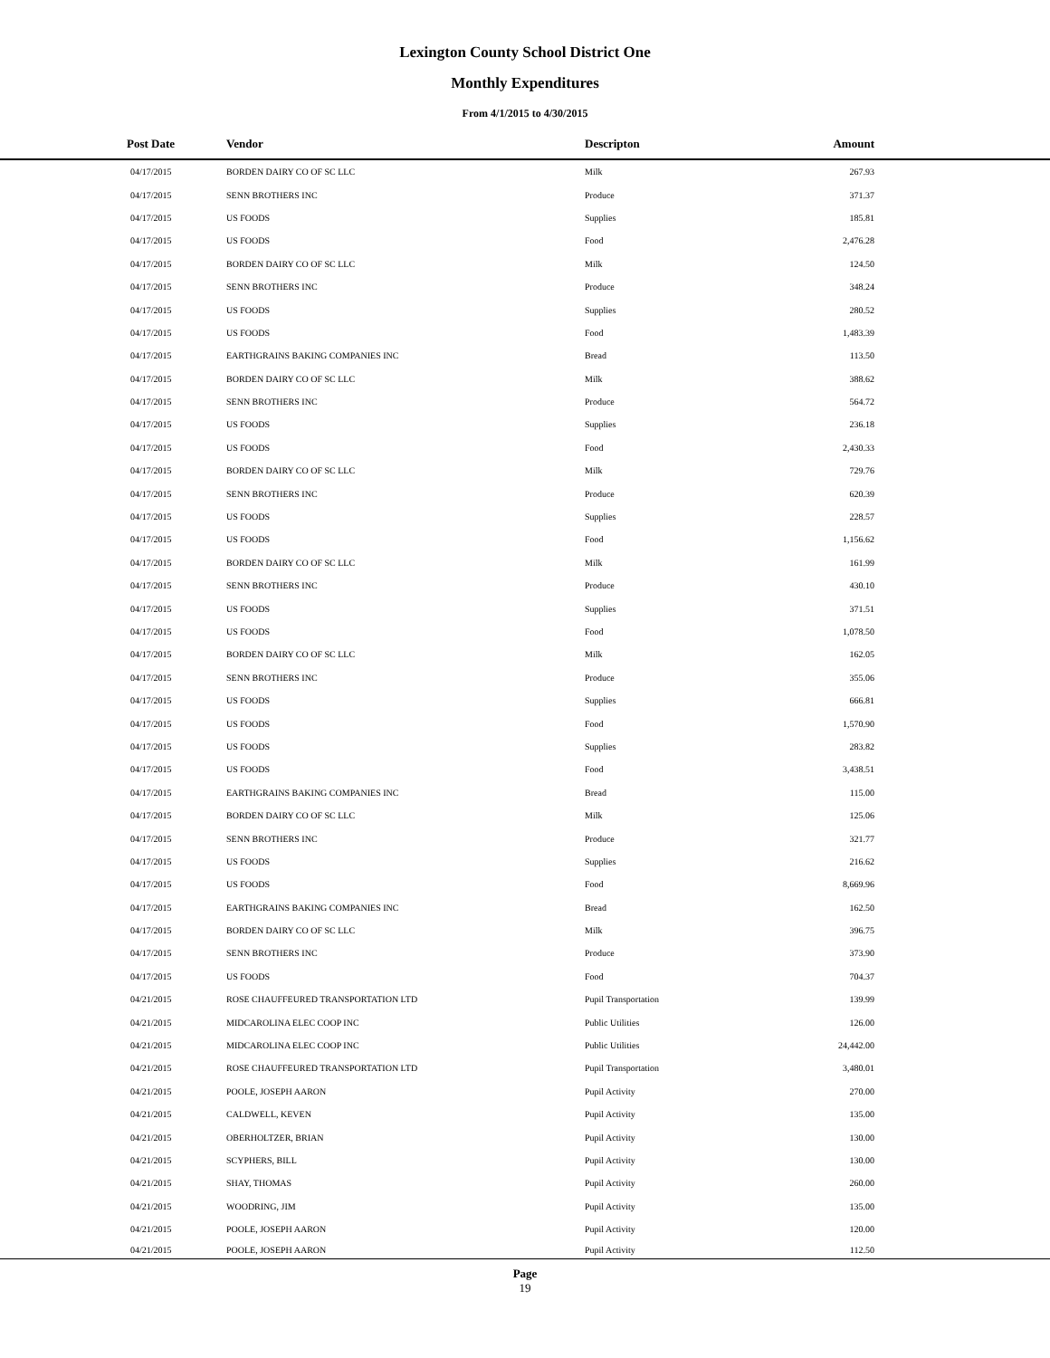Lexington County School District One
Monthly Expenditures
From 4/1/2015 to 4/30/2015
| Post Date | Vendor | Descripton | Amount | |
| --- | --- | --- | --- | --- |
| 04/17/2015 | BORDEN DAIRY CO OF SC LLC | Milk | 267.93 | |
| 04/17/2015 | SENN BROTHERS INC | Produce | 371.37 | |
| 04/17/2015 | US FOODS | Supplies | 185.81 | |
| 04/17/2015 | US FOODS | Food | 2,476.28 | |
| 04/17/2015 | BORDEN DAIRY CO OF SC LLC | Milk | 124.50 | |
| 04/17/2015 | SENN BROTHERS INC | Produce | 348.24 | |
| 04/17/2015 | US FOODS | Supplies | 280.52 | |
| 04/17/2015 | US FOODS | Food | 1,483.39 | |
| 04/17/2015 | EARTHGRAINS BAKING COMPANIES INC | Bread | 113.50 | |
| 04/17/2015 | BORDEN DAIRY CO OF SC LLC | Milk | 388.62 | |
| 04/17/2015 | SENN BROTHERS INC | Produce | 564.72 | |
| 04/17/2015 | US FOODS | Supplies | 236.18 | |
| 04/17/2015 | US FOODS | Food | 2,430.33 | |
| 04/17/2015 | BORDEN DAIRY CO OF SC LLC | Milk | 729.76 | |
| 04/17/2015 | SENN BROTHERS INC | Produce | 620.39 | |
| 04/17/2015 | US FOODS | Supplies | 228.57 | |
| 04/17/2015 | US FOODS | Food | 1,156.62 | |
| 04/17/2015 | BORDEN DAIRY CO OF SC LLC | Milk | 161.99 | |
| 04/17/2015 | SENN BROTHERS INC | Produce | 430.10 | |
| 04/17/2015 | US FOODS | Supplies | 371.51 | |
| 04/17/2015 | US FOODS | Food | 1,078.50 | |
| 04/17/2015 | BORDEN DAIRY CO OF SC LLC | Milk | 162.05 | |
| 04/17/2015 | SENN BROTHERS INC | Produce | 355.06 | |
| 04/17/2015 | US FOODS | Supplies | 666.81 | |
| 04/17/2015 | US FOODS | Food | 1,570.90 | |
| 04/17/2015 | US FOODS | Supplies | 283.82 | |
| 04/17/2015 | US FOODS | Food | 3,438.51 | |
| 04/17/2015 | EARTHGRAINS BAKING COMPANIES INC | Bread | 115.00 | |
| 04/17/2015 | BORDEN DAIRY CO OF SC LLC | Milk | 125.06 | |
| 04/17/2015 | SENN BROTHERS INC | Produce | 321.77 | |
| 04/17/2015 | US FOODS | Supplies | 216.62 | |
| 04/17/2015 | US FOODS | Food | 8,669.96 | |
| 04/17/2015 | EARTHGRAINS BAKING COMPANIES INC | Bread | 162.50 | |
| 04/17/2015 | BORDEN DAIRY CO OF SC LLC | Milk | 396.75 | |
| 04/17/2015 | SENN BROTHERS INC | Produce | 373.90 | |
| 04/17/2015 | US FOODS | Food | 704.37 | |
| 04/21/2015 | ROSE CHAUFFEURED TRANSPORTATION LTD | Pupil Transportation | 139.99 | |
| 04/21/2015 | MIDCAROLINA ELEC COOP INC | Public Utilities | 126.00 | |
| 04/21/2015 | MIDCAROLINA ELEC COOP INC | Public Utilities | 24,442.00 | |
| 04/21/2015 | ROSE CHAUFFEURED TRANSPORTATION LTD | Pupil Transportation | 3,480.01 | |
| 04/21/2015 | POOLE, JOSEPH AARON | Pupil Activity | 270.00 | |
| 04/21/2015 | CALDWELL, KEVEN | Pupil Activity | 135.00 | |
| 04/21/2015 | OBERHOLTZER, BRIAN | Pupil Activity | 130.00 | |
| 04/21/2015 | SCYPHERS, BILL | Pupil Activity | 130.00 | |
| 04/21/2015 | SHAY, THOMAS | Pupil Activity | 260.00 | |
| 04/21/2015 | WOODRING, JIM | Pupil Activity | 135.00 | |
| 04/21/2015 | POOLE, JOSEPH AARON | Pupil Activity | 120.00 | |
| 04/21/2015 | POOLE, JOSEPH AARON | Pupil Activity | 112.50 | |
Page
19